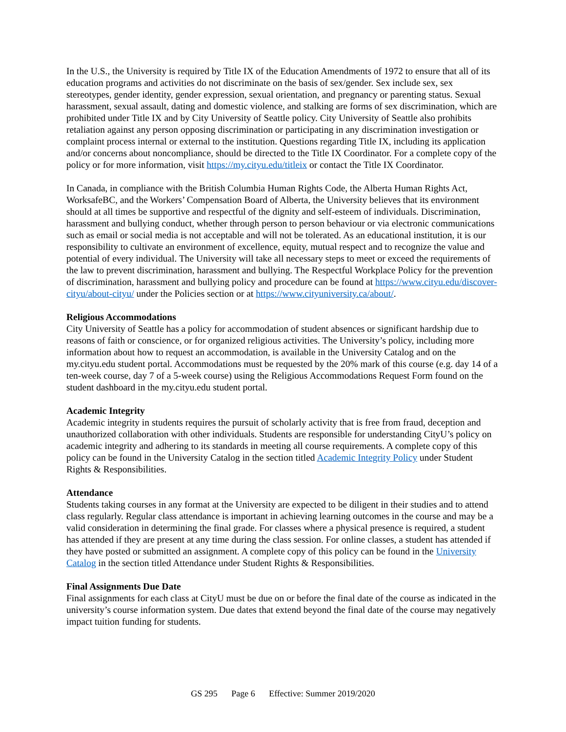In the U.S., the University is required by Title IX of the Education Amendments of 1972 to ensure that all of its education programs and activities do not discriminate on the basis of sex/gender. Sex include sex, sex stereotypes, gender identity, gender expression, sexual orientation, and pregnancy or parenting status. Sexual harassment, sexual assault, dating and domestic violence, and stalking are forms of sex discrimination, which are prohibited under Title IX and by City University of Seattle policy. City University of Seattle also prohibits retaliation against any person opposing discrimination or participating in any discrimination investigation or complaint process internal or external to the institution. Questions regarding Title IX, including its application and/or concerns about noncompliance, should be directed to the Title IX Coordinator. For a complete copy of the policy or for more information, visit https://my.cityu.edu/titleix or contact the Title IX Coordinator.
In Canada, in compliance with the British Columbia Human Rights Code, the Alberta Human Rights Act, WorksafeBC, and the Workers’ Compensation Board of Alberta, the University believes that its environment should at all times be supportive and respectful of the dignity and self-esteem of individuals. Discrimination, harassment and bullying conduct, whether through person to person behaviour or via electronic communications such as email or social media is not acceptable and will not be tolerated. As an educational institution, it is our responsibility to cultivate an environment of excellence, equity, mutual respect and to recognize the value and potential of every individual. The University will take all necessary steps to meet or exceed the requirements of the law to prevent discrimination, harassment and bullying. The Respectful Workplace Policy for the prevention of discrimination, harassment and bullying policy and procedure can be found at https://www.cityu.edu/discover-cityu/about-cityu/ under the Policies section or at https://www.cityuniversity.ca/about/.
Religious Accommodations
City University of Seattle has a policy for accommodation of student absences or significant hardship due to reasons of faith or conscience, or for organized religious activities. The University’s policy, including more information about how to request an accommodation, is available in the University Catalog and on the my.cityu.edu student portal. Accommodations must be requested by the 20% mark of this course (e.g. day 14 of a ten-week course, day 7 of a 5-week course) using the Religious Accommodations Request Form found on the student dashboard in the my.cityu.edu student portal.
Academic Integrity
Academic integrity in students requires the pursuit of scholarly activity that is free from fraud, deception and unauthorized collaboration with other individuals. Students are responsible for understanding CityU’s policy on academic integrity and adhering to its standards in meeting all course requirements. A complete copy of this policy can be found in the University Catalog in the section titled Academic Integrity Policy under Student Rights & Responsibilities.
Attendance
Students taking courses in any format at the University are expected to be diligent in their studies and to attend class regularly. Regular class attendance is important in achieving learning outcomes in the course and may be a valid consideration in determining the final grade. For classes where a physical presence is required, a student has attended if they are present at any time during the class session. For online classes, a student has attended if they have posted or submitted an assignment. A complete copy of this policy can be found in the University Catalog in the section titled Attendance under Student Rights & Responsibilities.
Final Assignments Due Date
Final assignments for each class at CityU must be due on or before the final date of the course as indicated in the university’s course information system. Due dates that extend beyond the final date of the course may negatively impact tuition funding for students.
GS 295 Page 6 Effective: Summer 2019/2020